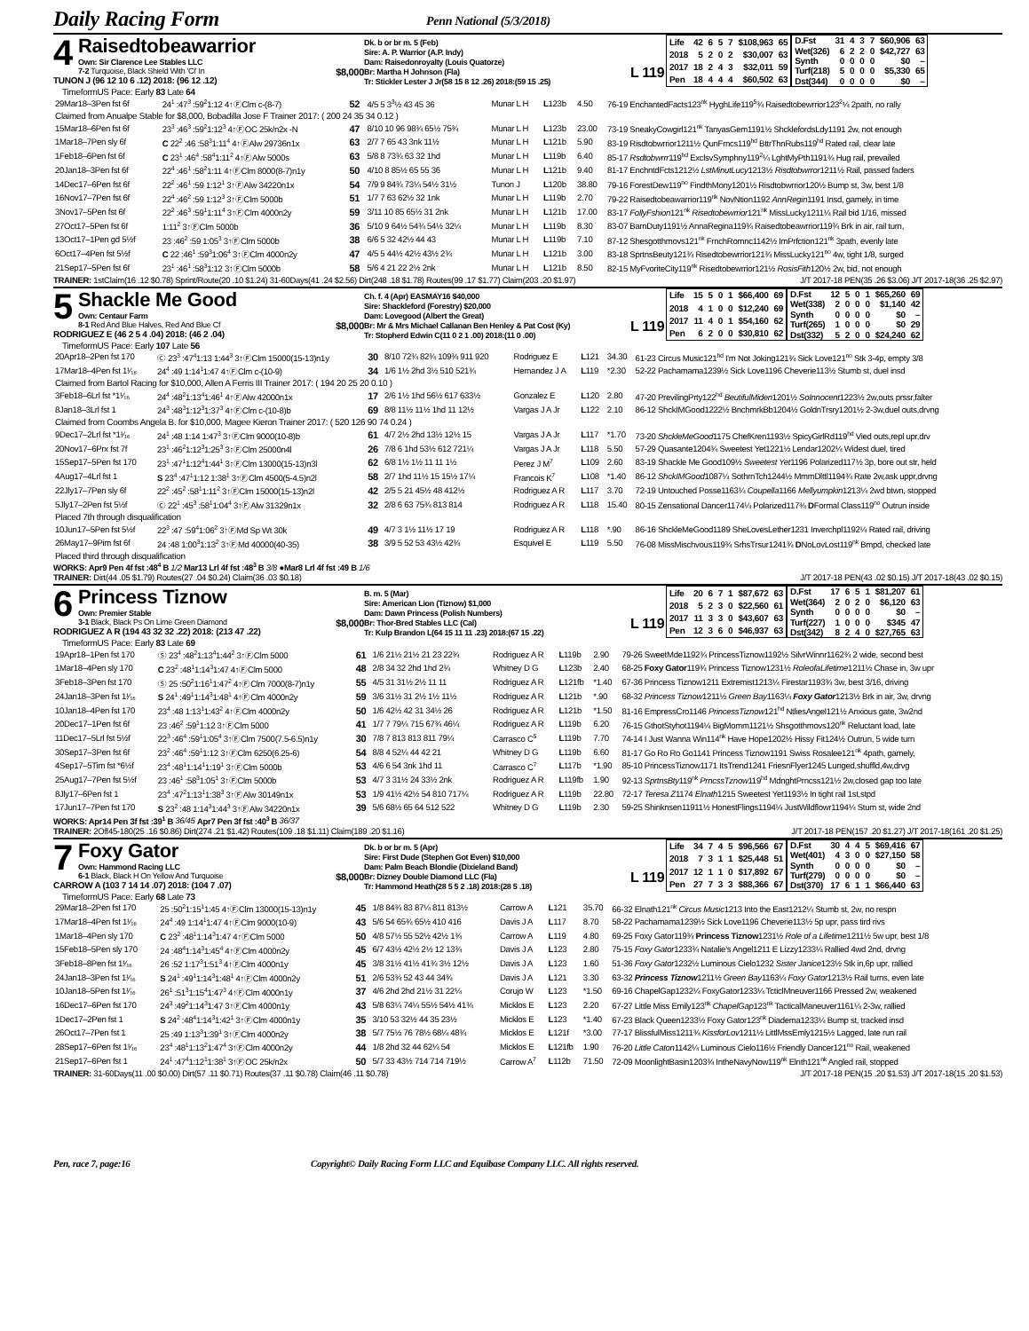Daily Racing Form
Penn National (5/3/2018)
4
Raisedtobeawarrior
Own: Sir Clarence Lee Stables LLC
7-2 Turquoise, Black Shield With 'Cl' In $8,000
TUNON J (96 12 10 6 .12) 2018: (96 12 .12)
Dk. b or br m. 5 (Feb)
Sire: A. P. Warrior (A.P. Indy)
Dam: Raisedonroyalty (Louis Quatorze)
Br: Martha H Johnson (Fla)
Tr: Stickler Lester J Jr(58 15 8 12 .26) 2018:(59 15 .25)
L 119
| Life | 42 | 6 | 5 | 7 | $108,963 | 65 |
| 2018 | 5 | 2 | 0 | 2 | $30,007 | 63 |
| 2017 | 18 | 2 | 4 | 3 | $32,011 | 59 |
| Pen | 18 | 4 | 4 | 4 | $60,502 | 63 |
| D.Fst | 31 | 4 | 3 | 7 | $60,906 | 63 |
| Wet(326) | 6 | 2 | 2 | 0 | $42,727 | 63 |
| Synth | 0 | 0 | 0 | 0 | $0 | – |
| Turf(218) | 5 | 0 | 0 | 0 | $5,330 | 65 |
| Dst(344) | 0 | 0 | 0 | 0 | $0 | – |
TimeformUS Pace: Early 83 Late 64
| 29Mar18–3Pen fst 6f | 24<sup>1</sup> :47<sup>3</sup> :59<sup>2</sup>1:12 4↑ⒻClm c-(8-7) | 52 | 4/5 5 3<sup>3</sup>½ 43 45 36 | Munar L H | L 123b | 4.50 | 76-19 EnchantedFacts123<sup>nk</sup> HyghLife119<sup>5</sup>¾ Raisedtobewrrior123<sup>2</sup>¼ 2path, no rally |
| Claimed from Anualpe Stable for $8,000, Bobadilla Jose F Trainer 2017: ( 200 24 35 34 0.12 ) | | | | | | | |
| 15Mar18–6Pen fst 6f | 23<sup>3</sup> :46<sup>3</sup> :59<sup>2</sup>1:12<sup>3</sup> 4↑ⒻOC 25k/n2x -N | 47 | 8/10 10 96 98¾ 65½ 75¾ | Munar L H | L 123b | 23.00 | 73-19 SneakyCowgirl121<sup>nk</sup> TanyasGem1191½ ShcklefordsLdy1191 2w, not enough |
| 1Mar18–7Pen sly 6f | C 22<sup>2</sup> :46 :58<sup>3</sup>1:11<sup>4</sup> 4↑ⒻAlw 29736n1x | 63 | 2/7 7 65 43 3nk 11½ | Munar L H | L 121b | 5.90 | 83-19 Risdtobwrrior1211½ QunFrncs119<sup>hd</sup> BttrThnRubs119<sup>hd</sup> Rated rail, clear late |
| 1Feb18–6Pen fst 6f | C 23<sup>1</sup> :46<sup>4</sup> :58<sup>4</sup>1:11<sup>2</sup> 4↑ⒻAlw 5000s | 63 | 5/8 8 73¾ 63 32 1hd | Munar L H | L 119b | 6.40 | 85-17 Rsdtobwrrr 119<sup>hd</sup> ExclsvSymphny119<sup>2</sup>¼ LghtMyPth1191¾ Hug rail, prevailed |
| 20Jan18–3Pen fst 6f | 22<sup>4</sup> :46<sup>1</sup> :58<sup>2</sup>1:11 4↑ⒻClm 8000(8-7)n1y | 50 | 4/10 8 85½ 65 55 36 | Munar L H | L 121b | 9.40 | 81-17 EnchntdFcts1212½ LstMinutLucy 1213½ Risdtobwrror 1211½ Rail, passed faders |
| 14Dec17–6Pen fst 6f | 22<sup>2</sup> :46<sup>1</sup> :59 1:12<sup>1</sup> 3↑ⒻAlw 34220n1x | 54 | 7/9 9 84¾ 73¼ 54½ 31½ | Tunon J | L 120b | 38.80 | 79-16 ForestDew119<sup>no</sup> FindthMony1201½ Risdtobwrrior120½ Bump st, 3w, best 1/8 |
| 16Nov17–7Pen fst 6f | 22<sup>4</sup> :46<sup>2</sup> :59 1:12<sup>3</sup> 3↑ⒻClm 5000b | 51 | 1/7 7 63 62½ 32 1nk | Munar L H | L 119b | 2.70 | 79-22 Raisedtobeawarrior119<sup>nk</sup> NovNtion1192 AnnRegin 1191 Insd, gamely, in time |
| 3Nov17–5Pen fst 6f | 22<sup>2</sup> :46<sup>3</sup> :59<sup>1</sup>1:11<sup>4</sup> 3↑ⒻClm 4000n2y | 59 | 3/11 10 85 65½ 31 2nk | Munar L H | L 121b | 17.00 | 83-17 FollyFshion 121<sup>nk</sup> Risedtobewrrior 121<sup>nk</sup> MissLucky1211¼ Rail bid 1/16, missed |
| 27Oct17–5Pen fst 6f | 1:11<sup>2</sup> 3↑ⒻClm 5000b | 36 | 5/10 9 64½ 54¾ 54½ 32¼ | Munar L H | L 119b | 8.30 | 83-07 BarnDuty1191½ AnnaRegina119¾ Raisedtobeawrrior119¾ Brk in air, rail turn, |
| 13Oct17–1Pen gd 5½f | 23 :46<sup>2</sup> :59 1:05<sup>3</sup> 3↑ⒻClm 5000b | 38 | 6/6 5 32 42½ 44 43 | Munar L H | L 119b | 7.10 | 87-12 Shesgotthmovs121<sup>nk</sup> FrnchRomnc1142½ ImPrfction121<sup>nk</sup> 3path, evenly late |
| 6Oct17–4Pen fst 5½f | C 22 :46<sup>1</sup> :59<sup>3</sup>1:06<sup>4</sup> 3↑ⒻClm 4000n2y | 47 | 4/5 5 44½ 42½ 43½ 2¾ | Munar L H | L 121b | 3.00 | 83-18 SprtnsBeuty121¾ Risedtobewrrior121¾ MissLucky121<sup>no</sup> 4w, tight 1/8, surged |
| 21Sep17–5Pen fst 6f | 23<sup>1</sup> :46<sup>1</sup> :58<sup>3</sup>1:12 3↑ⒻClm 5000b | 58 | 5/6 4 21 22 2½ 2nk | Munar L H | L 121b | 8.50 | 82-15 MyFvoriteCity119<sup>nk</sup> Risedtobewrrior121½ RosisFith 120½ 2w, bid, not enough |
TRAINER: 1stClaim(16 .12 $0.78) Sprint/Route(20 .10 $1.24) 31-60Days(41 .24 $2.56) Dirt(248 .18 $1.78) Routes(99 .17 $1.77) Claim(203 .20 $1.97) J/T 2017-18 PEN(35 .26 $3.06) J/T 2017-18(36 .25 $2.97)
5
Shackle Me Good
Own: Centaur Farm
8-1 Red And Blue Halves, Red And Blue Cf $8,000
RODRIGUEZ E (46 2 5 4 .04) 2018: (46 2 .04)
Ch. f. 4 (Apr) EASMAY16 $40,000
Sire: Shackleford (Forestry) $20,000
Dam: Lovegood (Albert the Great)
Br: Mr & Mrs Michael Callanan Ben Henley & Pat Cost (Ky)
Tr: Stopherd Edwin C(11 0 2 1 .00) 2018:(11 0 .00)
L 119
| Life | 15 | 5 | 0 | 1 | $66,400 | 69 |
| 2018 | 4 | 1 | 0 | 0 | $12,240 | 69 |
| 2017 | 11 | 4 | 0 | 1 | $54,160 | 62 |
| Pen | 6 | 2 | 0 | 0 | $30,810 | 62 |
| D.Fst | 12 | 5 | 0 | 1 | $65,260 | 69 |
| Wet(338) | 2 | 0 | 0 | 0 | $1,140 | 42 |
| Synth | 0 | 0 | 0 | 0 | $0 | – |
| Turf(265) | 1 | 0 | 0 | 0 | $0 | 29 |
| Dst(332) | 5 | 2 | 0 | 0 | $24,240 | 62 |
TimeformUS Pace: Early 107 Late 56
| 20Apr18–2Pen fst 170 | Ⓒ 23<sup>3</sup> :47<sup>4</sup>1:13 1:44<sup>3</sup> 3↑ⒻClm 15000(15-13)n1y | 30 | 8/10 72¾ 82¾ 109¾ 911 920 | Rodriguez E | L 121 | 34.30 | 61-23 Circus Music121<sup>hd</sup> I'm Not Joking121¾ Sick Love121<sup>no</sup> Stk 3-4p, empty 3/8 |
| 17Mar18–4Pen fst 1¹⁄₁₆ | 24<sup>4</sup> :49 1:14<sup>1</sup>1:47 4↑ⒻClm c-(10-9) | 34 | 1/6 1½ 2hd 3½ 510 521¾ | Hernandez J A | L 119 | *2.30 | 52-22 Pachamama1239½ Sick Love1196 Cheverie113½ Stumb st, duel insd |
| Claimed from Bartol Racing for $10,000, Allen A Ferris III Trainer 2017: ( 194 20 25 20 0.10 ) | | | | | | | |
| 3Feb18–6Lrl fst *1¹⁄₁₆ | 24<sup>4</sup> :48<sup>2</sup>1:13<sup>4</sup>1:46<sup>1</sup> 4↑ⒻAlw 42000n1x | 17 | 2/6 1½ 1hd 56½ 617 633½ | Gonzalez E | L 120 | 2.80 | 47-20 PrevilingPrty122<sup>hd</sup> BeutifulMiden 1201½ SoInnocent 1223½ 2w,outs prssr,falter |
| 8Jan18–3Lrl fst 1 | 24<sup>3</sup> :48<sup>3</sup>1:12<sup>3</sup>1:37<sup>3</sup> 4↑ⒻClm c-(10-8)b | 69 | 8/8 11½ 11½ 1hd 11 12½ | Vargas J A Jr | L 122 | 2.10 | 86-12 ShckIMGood1222½ BnchmrkBb1204½ GoldnTrsry1201½ 2-3w,duel outs,drvng |
| Claimed from Coombs Angela B. for $10,000, Magee Kieron Trainer 2017: ( 520 126 90 74 0.24 ) | | | | | | | |
| 9Dec17–2Lrl fst *1¹⁄₁₆ | 24<sup>1</sup> :48 1:14 1:47<sup>3</sup> 3↑ⒻClm 9000(10-8)b | 61 | 4/7 2½ 2hd 13½ 12½ 15 | Vargas J A Jr | L 117 | *1.70 | 73-20 ShckleMeGood 1175 ChefKren1193½ SpicyGirlRd119<sup>hd</sup> Vied outs,repl upr,drv |
| 20Nov17–6Prx fst 7f | 23<sup>1</sup> :46<sup>2</sup>1:12<sup>3</sup>1:25<sup>3</sup> 3↑ⒻClm 25000n4l | 26 | 7/8 6 1hd 53½ 612 721¼ | Vargas J A Jr | L 118 | 5.50 | 57-29 Quasante1204¾ Sweetest Yet1221½ Lendar1202¼ Widest duel, tired |
| 15Sep17–5Pen fst 170 | 23<sup>1</sup> :47<sup>1</sup>1:12<sup>4</sup>1:44<sup>1</sup> 3↑ⒻClm 13000(15-13)n3l | 62 | 6/8 1½ 1½ 11 11 1½ | Perez J M<sup>7</sup> | L 109 | 2.60 | 83-19 Shackle Me Good109½ Sweetest Yet 1196 Polarized117½ 3p, bore out str, held |
| 4Aug17–4Lrl fst 1 | S 23<sup>4</sup> :47<sup>1</sup>1:12 1:38<sup>1</sup> 3↑ⒻClm 4500(5-4.5)n2l | 58 | 2/7 1hd 11½ 15 15½ 17¼ | Francois K<sup>7</sup> | L 108 | *1.40 | 86-12 ShckIMGood 1087¼ SothrnTch1244½ MmmDlttl1194¾ Rate 2w,ask uppr,drvng |
| 22Jly17–7Pen sly 6f | 22<sup>2</sup> :45<sup>2</sup> :58<sup>1</sup>1:11<sup>2</sup> 3↑ⒻClm 15000(15-13)n2l | 42 | 2/5 5 21 45½ 48 412½ | Rodriguez A R | L 117 | 3.70 | 72-19 Untouched Posse1163¼ Coupella 1166 Mellyumpkin 1213¼ 2wd btwn, stopped |
| 5Jly17–2Pen fst 5½f | Ⓒ 22<sup>1</sup> :45<sup>3</sup> :58<sup>1</sup>1:04<sup>4</sup> 3↑ⒻAlw 31329n1x | 32 | 2/8 6 63 75¾ 813 814 | Rodriguez A R | L 118 | 15.40 | 80-15 Zensational Dancer1174¼ Polarized117¾ D Formal Class119<sup>no</sup> Outrun inside |
| Placed 7th through disqualification | | | | | | | |
| 10Jun17–5Pen fst 5½f | 22<sup>3</sup> :47 :59<sup>4</sup>1:06<sup>2</sup> 3↑ⒻMd Sp Wt 30k | 49 | 4/7 3 1½ 11½ 17 19 | Rodriguez A R | L 118 | *.90 | 86-16 ShckleMeGood1189 SheLovesLether1231 Inverchpl1192¼ Rated rail, driving |
| 26May17–9Pim fst 6f | 24 :48 1:00<sup>3</sup>1:13<sup>2</sup> 3↑ⒻMd 40000(40-35) | 38 | 3/9 5 52 53 43½ 42¾ | Esquivel E | L 119 | 5.50 | 76-08 MissMischvous119¾ SrhsTrsur1241¾ D NoLovLost119<sup>nk</sup> Bmpd, checked late |
| Placed third through disqualification | | | | | | | |
WORKS: Apr9 Pen 4f fst :48<sup>4</sup> B 1/2 Mar13 Lrl 4f fst :48<sup>3</sup> B 3/8 ●Mar8 Lrl 4f fst :49 B 1/6
TRAINER: Dirt(44 .05 $1.79) Routes(27 .04 $0.24) Claim(36 .03 $0.18) J/T 2017-18 PEN(43 .02 $0.15) J/T 2017-18(43 .02 $0.15)
6
Princess Tiznow
Own: Premier Stable
3-1 Black, Black Ps On Lime Green Diamond $8,000
RODRIGUEZ A R (194 43 32 32 .22) 2018: (213 47 .22)
B. m. 5 (Mar)
Sire: American Lion (Tiznow) $1,000
Dam: Dawn Princess (Polish Numbers)
Br: Thor-Bred Stables LLC (Cal)
Tr: Kulp Brandon L(64 15 11 11 .23) 2018:(67 15 .22)
L 119
| Life | 20 | 6 | 7 | 1 | $87,672 | 63 |
| 2018 | 5 | 2 | 3 | 0 | $22,560 | 61 |
| 2017 | 11 | 3 | 3 | 0 | $43,607 | 63 |
| Pen | 12 | 3 | 6 | 0 | $46,937 | 63 |
| D.Fst | 17 | 6 | 5 | 1 | $81,207 | 61 |
| Wet(364) | 2 | 0 | 2 | 0 | $6,120 | 63 |
| Synth | 0 | 0 | 0 | 0 | $0 | – |
| Turf(227) | 1 | 0 | 0 | 0 | $345 | 47 |
| Dst(342) | 8 | 2 | 4 | 0 | $27,765 | 63 |
TimeformUS Pace: Early 83 Late 69
| 19Apr18–1Pen fst 170 | Ⓢ 23<sup>4</sup> :48<sup>2</sup>1:13<sup>4</sup>1:44<sup>2</sup> 3↑ⒻClm 5000 | 61 | 1/6 21½ 21½ 21 23 22¾ | Rodriguez A R | L 119b | 2.90 | 79-26 SweetMde1192¾ PrincessTiznow1192½ SilvrWinnr1162¾ 2 wide, second best |
| 1Mar18–4Pen sly 170 | C 23<sup>2</sup> :48<sup>1</sup>1:14<sup>3</sup>1:47 4↑ⒻClm 5000 | 48 | 2/8 34 32 2hd 1hd 2¾ | Whitney D G | L 123b | 2.40 | 68-25 Foxy Gator 119¾ Princess Tiznow1231½ RoleofaLifetime 1211½ Chase in, 3w upr |
| 3Feb18–3Pen fst 170 | Ⓢ 25 :50<sup>2</sup>1:16<sup>1</sup>1:47<sup>2</sup> 4↑ⒻClm 7000(8-7)n1y | 55 | 4/5 31 31½ 2½ 11 11 | Rodriguez A R | L 121fb | *1.40 | 67-36 Princess Tiznow1211 Extremist1213¼ Firestar1193¾ 3w, best 3/16, driving |
| 24Jan18–3Pen fst 1¹⁄₁₆ | S 24<sup>1</sup> :49<sup>1</sup>1:14<sup>3</sup>1:48<sup>1</sup> 4↑ⒻClm 4000n2y | 59 | 3/6 31½ 31 2½ 1½ 11½ | Rodriguez A R | L 121b | *.90 | 68-32 Princess Tiznow 1211½ Green Bay 1163¼ Foxy Gator 1213½ Brk in air, 3w, drvng |
| 10Jan18–4Pen fst 170 | 23<sup>4</sup> :48 1:13<sup>1</sup>1:43<sup>2</sup> 4↑ⒻClm 4000n2y | 50 | 1/6 42½ 42 31 34½ 26 | Rodriguez A R | L 121b | *1.50 | 81-16 EmpressCro1146 PrincessTiznow 121<sup>hd</sup> NtliesAngel121½ Anxious gate, 3w2nd |
| 20Dec17–1Pen fst 6f | 23 :46<sup>2</sup> :59<sup>1</sup>1:12 3↑ⒻClm 5000 | 41 | 1/7 7 79¼ 715 67¾ 46¼ | Rodriguez A R | L 119b | 6.20 | 76-15 GthotStyhot1194¼ BigMomm1121½ Shsgotthmovs120<sup>nk</sup> Reluctant load, late |
| 11Dec17–5Lrl fst 5½f | 22<sup>3</sup> :46<sup>4</sup> :59<sup>1</sup>1:05<sup>4</sup> 3↑ⒻClm 7500(7.5-6.5)n1y | 30 | 7/8 7 813 813 811 79¼ | Carrasco C<sup>5</sup> | L 119b | 7.70 | 74-14 I Just Wanna Win114<sup>nk</sup> Have Hope1202½ Hissy Fit124½ Outrun, 5 wide turn |
| 30Sep17–3Pen fst 6f | 23<sup>2</sup> :46<sup>4</sup> :59<sup>1</sup>1:12 3↑ⒻClm 6250(6.25-6) | 54 | 8/8 4 52¼ 44 42 21 | Whitney D G | L 119b | 6.60 | 81-17 Go Ro Ro Go1141 Princess Tiznow1191 Swiss Rosalee121<sup>nk</sup> 4path, gamely, |
| 4Sep17–5Tim fst *6½f | 23<sup>4</sup> :48<sup>1</sup>1:14<sup>1</sup>1:19<sup>1</sup> 3↑ⒻClm 5000b | 53 | 4/6 6 54 3nk 1hd 11 | Carrasco C<sup>7</sup> | L 117b | *1.90 | 85-10 PrincessTiznow1171 ItsTrend1241 FriesnFlyer1245 Lunged,shuffld,4w,drvg |
| 25Aug17–7Pen fst 5½f | 23 :46<sup>1</sup> :58<sup>3</sup>1:05<sup>1</sup> 3↑ⒻClm 5000b | 53 | 4/7 3 31½ 24 33½ 2nk | Rodriguez A R | L 119fb | 1.90 | 92-13 SprtnsBty 119<sup>nk</sup> PrncssTznow 119<sup>hd</sup> MdnghtPrncss121½ 2w,closed gap too late |
| 8Jly17–6Pen fst 1 | 23<sup>4</sup> :47<sup>2</sup>1:13<sup>1</sup>1:38<sup>3</sup> 3↑ⒻAlw 30149n1x | 53 | 1/9 41½ 42½ 54 810 717¼ | Rodriguez A R | L 119b | 22.80 | 72-17 Teresa Z 1174 Elnath 1215 Sweetest Yet1193½ In tight rail 1st,stpd |
| 17Jun17–7Pen fst 170 | S 23<sup>2</sup> :48 1:14<sup>3</sup>1:44<sup>3</sup> 3↑ⒻAlw 34220n1x | 39 | 5/6 68½ 65 64 512 522 | Whitney D G | L 119b | 2.30 | 59-25 Shinknsen11911½ HonestFlings1194¼ JustWildflowr1194¼ Stum st, wide 2nd |
WORKS: Apr14 Pen 3f fst :39<sup>1</sup> B 36/45 Apr7 Pen 3f fst :40<sup>3</sup> B 36/37
TRAINER: 2Off45-180(25 .16 $0.86) Dirt(274 .21 $1.42) Routes(109 .18 $1.11) Claim(189 .20 $1.16) J/T 2017-18 PEN(157 .20 $1.27) J/T 2017-18(161 .20 $1.25)
7
Foxy Gator
Own: Hammond Racing LLC
6-1 Black, Black H On Yellow And Turquoise $8,000
CARROW A (103 7 14 14 .07) 2018: (104 7 .07)
Dk. b or br m. 5 (Apr)
Sire: First Dude (Stephen Got Even) $10,000
Dam: Palm Beach Blondie (Dixieland Band)
Br: Dizney Double Diamond LLC (Fla)
Tr: Hammond Heath(28 5 5 2 .18) 2018:(28 5 .18)
L 119
| Life | 34 | 7 | 4 | 5 | $96,566 | 67 |
| 2018 | 7 | 3 | 1 | 1 | $25,448 | 51 |
| 2017 | 12 | 1 | 1 | 0 | $17,892 | 67 |
| Pen | 27 | 7 | 3 | 3 | $88,366 | 67 |
| D.Fst | 30 | 4 | 4 | 5 | $69,416 | 67 |
| Wet(401) | 4 | 3 | 0 | 0 | $27,150 | 58 |
| Synth | 0 | 0 | 0 | 0 | $0 | – |
| Turf(279) | 0 | 0 | 0 | 0 | $0 | – |
| Dst(370) | 17 | 6 | 1 | 1 | $66,440 | 63 |
TimeformUS Pace: Early 68 Late 73
| 29Mar18–2Pen fst 170 | 25 :50<sup>2</sup>1:15<sup>1</sup>1:45 4↑ⒻClm 13000(15-13)n1y | 45 | 1/8 84¾ 83 87¼ 811 813½ | Carrow A | L 121 | 35.70 | 66-32 Elnath121<sup>nk</sup> Circus Music 1213 Into the East1212¼ Stumb st, 2w, no respn |
| 17Mar18–4Pen fst 1¹⁄₁₆ | 24<sup>4</sup> :49 1:14<sup>1</sup>1:47 4↑ⒻClm 9000(10-9) | 43 | 5/6 54 65¾ 65½ 410 416 | Davis J A | L 117 | 8.70 | 58-22 Pachamama1239½ Sick Love1196 Cheverie113½ 5p upr, pass tird rivs |
| 1Mar18–4Pen sly 170 | C 23<sup>2</sup> :48<sup>1</sup>1:14<sup>3</sup>1:47 4↑ⒻClm 5000 | 50 | 4/8 57½ 55 52½ 42½ 1¾ | Carrow A | L 119 | 4.80 | 69-25 Foxy Gator119¾ Princess Tiznow 1231½ Role of a Lifetime 1211½ 5w upr, best 1/8 |
| 15Feb18–5Pen sly 170 | 24 :48<sup>4</sup>1:14<sup>3</sup>1:45<sup>4</sup> 4↑ⒻClm 4000n2y | 45 | 6/7 43½ 42½ 2½ 12 13¾ | Davis J A | L 123 | 2.80 | 75-15 Foxy Gator 1233¾ Natalie's Angel1211 E Lizzy1233¼ Rallied 4wd 2nd, drvng |
| 3Feb18–8Pen fst 1¹⁄₁₆ | 26 :52 1:17<sup>3</sup>1:51<sup>3</sup> 4↑ⒻClm 4000n1y | 45 | 3/8 31½ 41½ 41¾ 3½ 12½ | Davis J A | L 123 | 1.60 | 51-36 Foxy Gator 1232½ Luminous Cielo1232 Sister Janice 123½ Stk in,6p upr, rallied |
| 24Jan18–3Pen fst 1¹⁄₁₆ | S 24<sup>1</sup> :49<sup>1</sup>1:14<sup>3</sup>1:48<sup>1</sup> 4↑ⒻClm 4000n2y | 51 | 2/6 53¾ 52 43 44 34¾ | Davis J A | L 121 | 3.30 | 63-32 Princess Tiznow 1211½ Green Bay 1163¼ Foxy Gator 1213½ Rail turns, even late |
| 10Jan18–5Pen fst 1¹⁄₁₆ | 26<sup>1</sup> :51<sup>3</sup>1:15<sup>4</sup>1:47<sup>3</sup> 4↑ⒻClm 4000n1y | 37 | 4/6 2hd 2hd 21½ 31 22¼ | Corujo W | L 123 | *1.50 | 69-16 ChapelGap1232¼ FoxyGator1233¼ TcticlMneuver1166 Pressed 2w, weakened |
| 16Dec17–6Pen fst 170 | 24<sup>3</sup> :49<sup>2</sup>1:14<sup>3</sup>1:47 3↑ⒻClm 4000n1y | 43 | 5/8 63¼ 74¼ 55½ 54½ 41¾ | Micklos E | L 123 | 2.20 | 67-27 Little Miss Emily123<sup>nk</sup> ChapelGap 123<sup>nk</sup> TacticalManeuver1161¼ 2-3w, rallied |
| 1Dec17–2Pen fst 1 | S 24<sup>2</sup> :48<sup>4</sup>1:14<sup>3</sup>1:42<sup>1</sup> 3↑ⒻClm 4000n1y | 35 | 3/10 53 32½ 44 35 23½ | Micklos E | L 123 | *1.40 | 67-23 Black Queen1233½ Foxy Gator123<sup>nk</sup> Diadema1233¼ Bump st, tracked insd |
| 26Oct17–7Pen fst 1 | 25 :49 1:13<sup>3</sup>1:39<sup>1</sup> 3↑ⒻClm 4000n2y | 38 | 5/7 75½ 76 78½ 68¼ 48¾ | Micklos E | L 121f | *3.00 | 77-17 BlissfulMiss1211¾ KissforLov 1211½ LittlMssEmly1215½ Lagged, late run rail |
| 28Sep17–6Pen fst 1¹⁄₁₆ | 23<sup>4</sup> :48<sup>1</sup>1:13<sup>2</sup>1:47<sup>4</sup> 3↑ⒻClm 4000n2y | 44 | 1/8 2hd 32 44 62¼ 54 | Micklos E | L 121fb | 1.90 | 76-20 Little Caton 1142¼ Luminous Cielo116½ Friendly Dancer121<sup>no</sup> Rail, weakened |
| 21Sep17–6Pen fst 1 | 24<sup>1</sup> :47<sup>4</sup>1:12<sup>1</sup>1:38<sup>1</sup> 3↑ⒻOC 25k/n2x | 50 | 5/7 33 43½ 714 714 719½ | Carrow A<sup>7</sup> | L 112b | 71.50 | 72-09 MoonlightBasin1203¾ IntheNavyNow119<sup>nk</sup> Elnth121<sup>nk</sup> Angled rail, stopped |
TRAINER: 31-60Days(11 .00 $0.00) Dirt(57 .11 $0.71) Routes(37 .11 $0.78) Claim(46 .11 $0.78) J/T 2017-18 PEN(15 .20 $1.53) J/T 2017-18(15 .20 $1.53)
Pen, race 7, page:16 Copyright© Daily Racing Form LLC and Equibase Company LLC. All rights reserved.